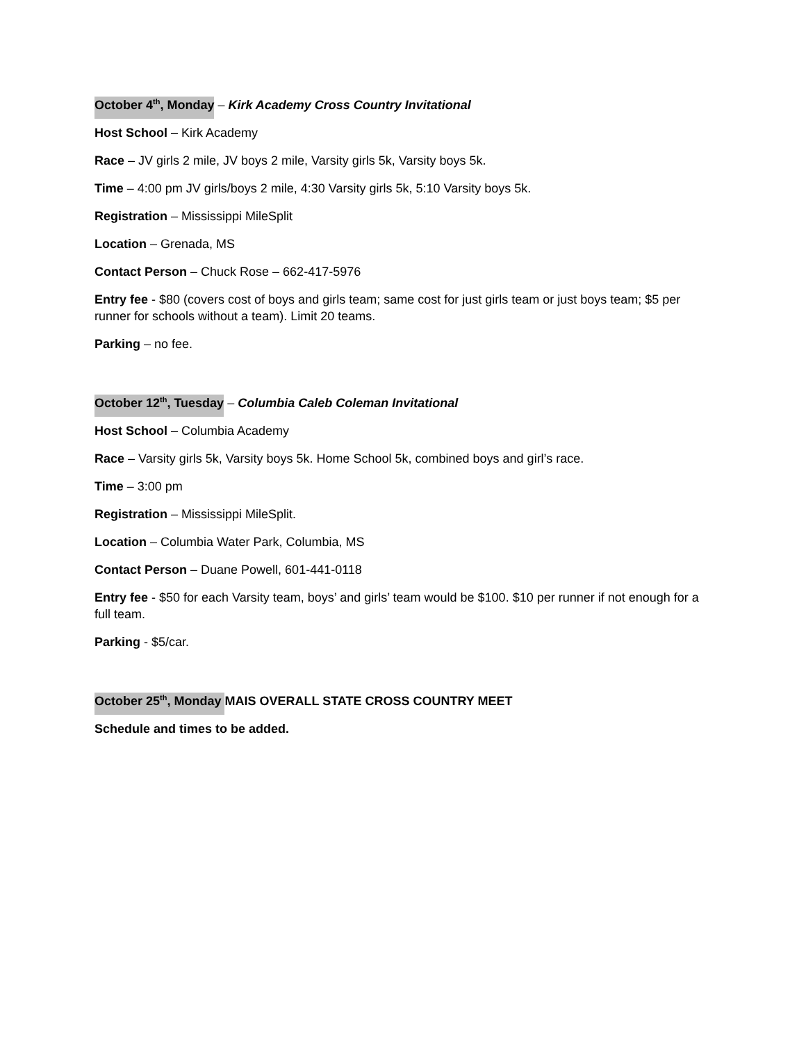October 4<sup>th</sup>, Monday – Kirk Academy Cross Country Invitational
Host School – Kirk Academy
Race – JV girls 2 mile, JV boys 2 mile, Varsity girls 5k, Varsity boys 5k.
Time – 4:00 pm JV girls/boys 2 mile, 4:30 Varsity girls 5k, 5:10 Varsity boys 5k.
Registration – Mississippi MileSplit
Location – Grenada, MS
Contact Person – Chuck Rose – 662-417-5976
Entry fee - $80 (covers cost of boys and girls team; same cost for just girls team or just boys team; $5 per runner for schools without a team). Limit 20 teams.
Parking – no fee.
October 12<sup>th</sup>, Tuesday – Columbia Caleb Coleman Invitational
Host School – Columbia Academy
Race – Varsity girls 5k, Varsity boys 5k. Home School 5k, combined boys and girl’s race.
Time – 3:00 pm
Registration – Mississippi MileSplit.
Location – Columbia Water Park, Columbia, MS
Contact Person – Duane Powell, 601-441-0118
Entry fee - $50 for each Varsity team, boys’ and girls’ team would be $100. $10 per runner if not enough for a full team.
Parking - $5/car.
October 25<sup>th</sup>, Monday MAIS OVERALL STATE CROSS COUNTRY MEET
Schedule and times to be added.